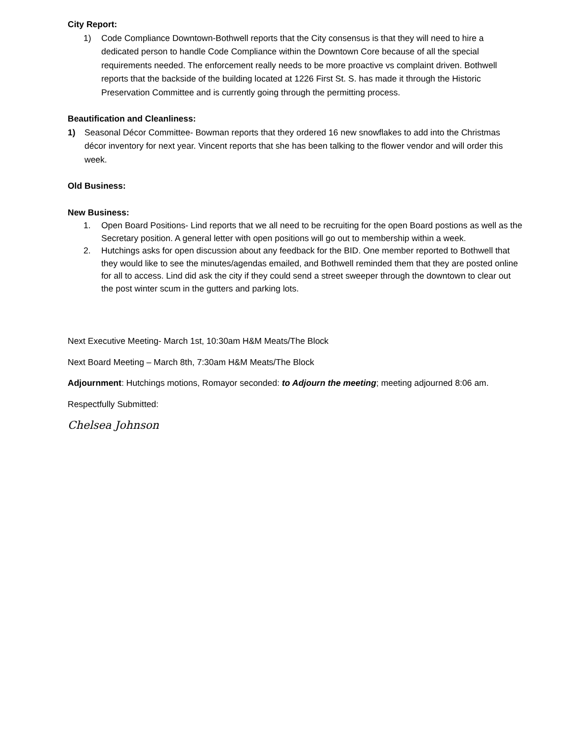City Report:
1) Code Compliance Downtown-Bothwell reports that the City consensus is that they will need to hire a dedicated person to handle Code Compliance within the Downtown Core because of all the special requirements needed. The enforcement really needs to be more proactive vs complaint driven. Bothwell reports that the backside of the building located at 1226 First St. S. has made it through the Historic Preservation Committee and is currently going through the permitting process.
Beautification and Cleanliness:
1) Seasonal Décor Committee- Bowman reports that they ordered 16 new snowflakes to add into the Christmas décor inventory for next year. Vincent reports that she has been talking to the flower vendor and will order this week.
Old Business:
New Business:
1. Open Board Positions- Lind reports that we all need to be recruiting for the open Board postions as well as the Secretary position. A general letter with open positions will go out to membership within a week.
2. Hutchings asks for open discussion about any feedback for the BID. One member reported to Bothwell that they would like to see the minutes/agendas emailed, and Bothwell reminded them that they are posted online for all to access. Lind did ask the city if they could send a street sweeper through the downtown to clear out the post winter scum in the gutters and parking lots.
Next Executive Meeting- March 1st, 10:30am H&M Meats/The Block
Next Board Meeting – March 8th, 7:30am H&M Meats/The Block
Adjournment: Hutchings motions, Romayor seconded: to Adjourn the meeting; meeting adjourned 8:06 am.
Respectfully Submitted:
Chelsea Johnson